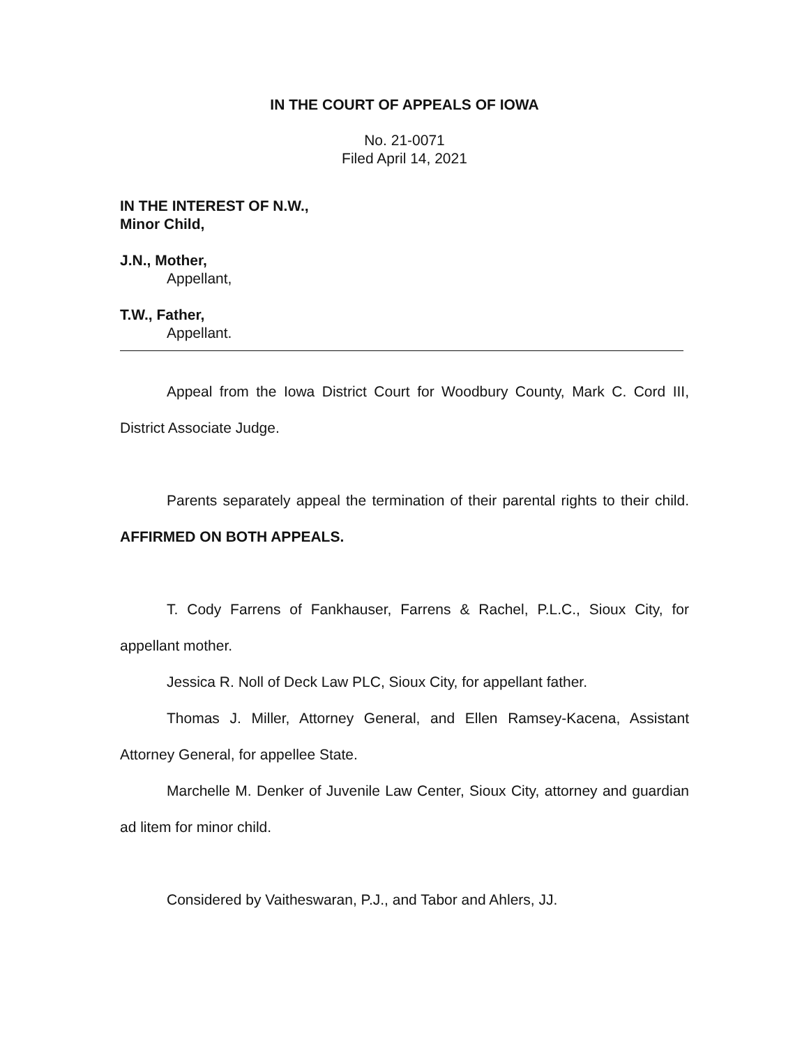IN THE COURT OF APPEALS OF IOWA
No. 21-0071
Filed April 14, 2021
IN THE INTEREST OF N.W.,
Minor Child,
J.N., Mother,
Appellant,
T.W., Father,
Appellant.
Appeal from the Iowa District Court for Woodbury County, Mark C. Cord III, District Associate Judge.
Parents separately appeal the termination of their parental rights to their child. AFFIRMED ON BOTH APPEALS.
T. Cody Farrens of Fankhauser, Farrens & Rachel, P.L.C., Sioux City, for appellant mother.
Jessica R. Noll of Deck Law PLC, Sioux City, for appellant father.
Thomas J. Miller, Attorney General, and Ellen Ramsey-Kacena, Assistant Attorney General, for appellee State.
Marchelle M. Denker of Juvenile Law Center, Sioux City, attorney and guardian ad litem for minor child.
Considered by Vaitheswaran, P.J., and Tabor and Ahlers, JJ.